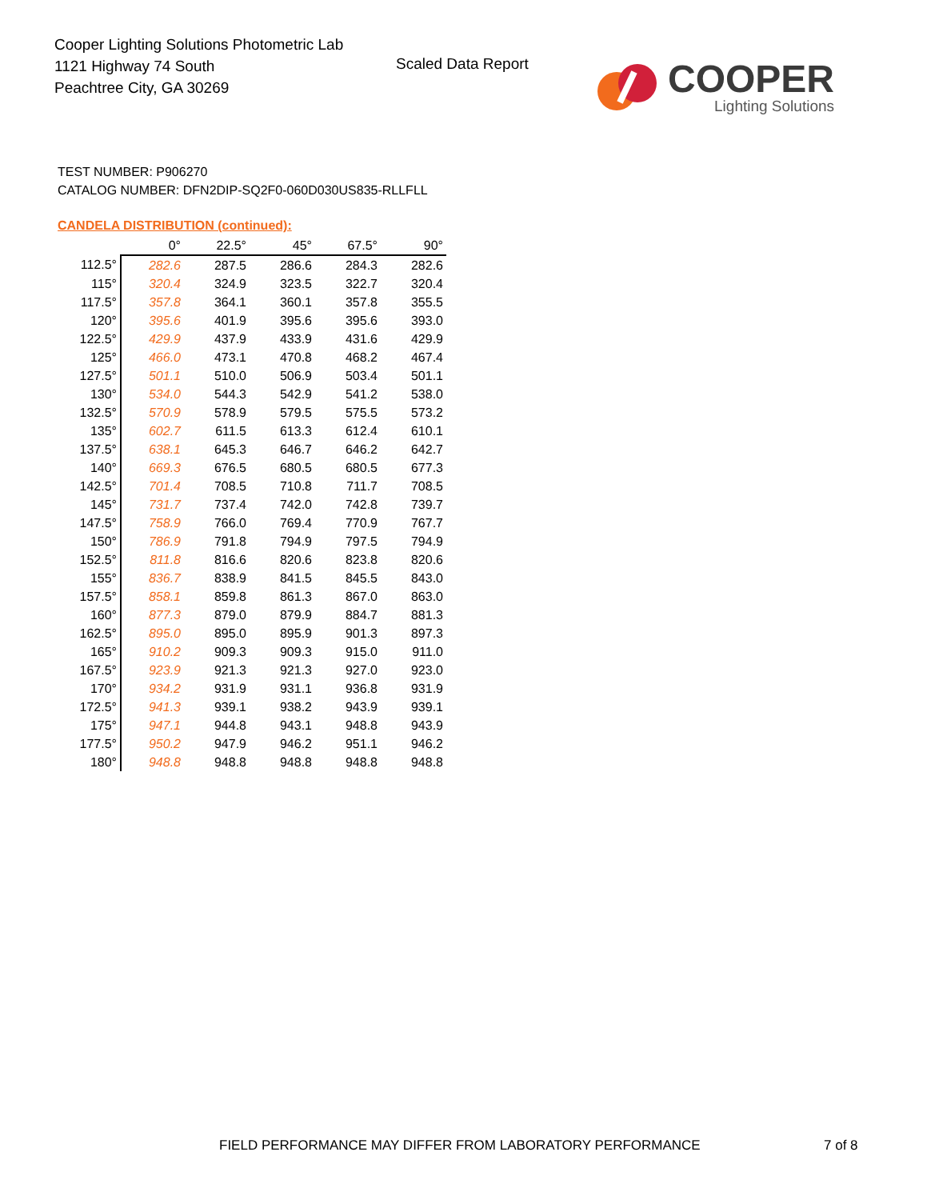Cooper Lighting Solutions Photometric Lab
1121 Highway 74 South
Peachtree City, GA 30269
Scaled Data Report
COOPER
Lighting Solutions
TEST NUMBER: P906270
CATALOG NUMBER: DFN2DIP-SQ2F0-060D030US835-RLLFLL
CANDELA DISTRIBUTION (continued):
| | 0° | 22.5° | 45° | 67.5° | 90° |
| 112.5° | 282.6 | 287.5 | 286.6 | 284.3 | 282.6 |
| 115° | 320.4 | 324.9 | 323.5 | 322.7 | 320.4 |
| 117.5° | 357.8 | 364.1 | 360.1 | 357.8 | 355.5 |
| 120° | 395.6 | 401.9 | 395.6 | 395.6 | 393.0 |
| 122.5° | 429.9 | 437.9 | 433.9 | 431.6 | 429.9 |
| 125° | 466.0 | 473.1 | 470.8 | 468.2 | 467.4 |
| 127.5° | 501.1 | 510.0 | 506.9 | 503.4 | 501.1 |
| 130° | 534.0 | 544.3 | 542.9 | 541.2 | 538.0 |
| 132.5° | 570.9 | 578.9 | 579.5 | 575.5 | 573.2 |
| 135° | 602.7 | 611.5 | 613.3 | 612.4 | 610.1 |
| 137.5° | 638.1 | 645.3 | 646.7 | 646.2 | 642.7 |
| 140° | 669.3 | 676.5 | 680.5 | 680.5 | 677.3 |
| 142.5° | 701.4 | 708.5 | 710.8 | 711.7 | 708.5 |
| 145° | 731.7 | 737.4 | 742.0 | 742.8 | 739.7 |
| 147.5° | 758.9 | 766.0 | 769.4 | 770.9 | 767.7 |
| 150° | 786.9 | 791.8 | 794.9 | 797.5 | 794.9 |
| 152.5° | 811.8 | 816.6 | 820.6 | 823.8 | 820.6 |
| 155° | 836.7 | 838.9 | 841.5 | 845.5 | 843.0 |
| 157.5° | 858.1 | 859.8 | 861.3 | 867.0 | 863.0 |
| 160° | 877.3 | 879.0 | 879.9 | 884.7 | 881.3 |
| 162.5° | 895.0 | 895.0 | 895.9 | 901.3 | 897.3 |
| 165° | 910.2 | 909.3 | 909.3 | 915.0 | 911.0 |
| 167.5° | 923.9 | 921.3 | 921.3 | 927.0 | 923.0 |
| 170° | 934.2 | 931.9 | 931.1 | 936.8 | 931.9 |
| 172.5° | 941.3 | 939.1 | 938.2 | 943.9 | 939.1 |
| 175° | 947.1 | 944.8 | 943.1 | 948.8 | 943.9 |
| 177.5° | 950.2 | 947.9 | 946.2 | 951.1 | 946.2 |
| 180° | 948.8 | 948.8 | 948.8 | 948.8 | 948.8 |
FIELD PERFORMANCE MAY DIFFER FROM LABORATORY PERFORMANCE
7 of 8